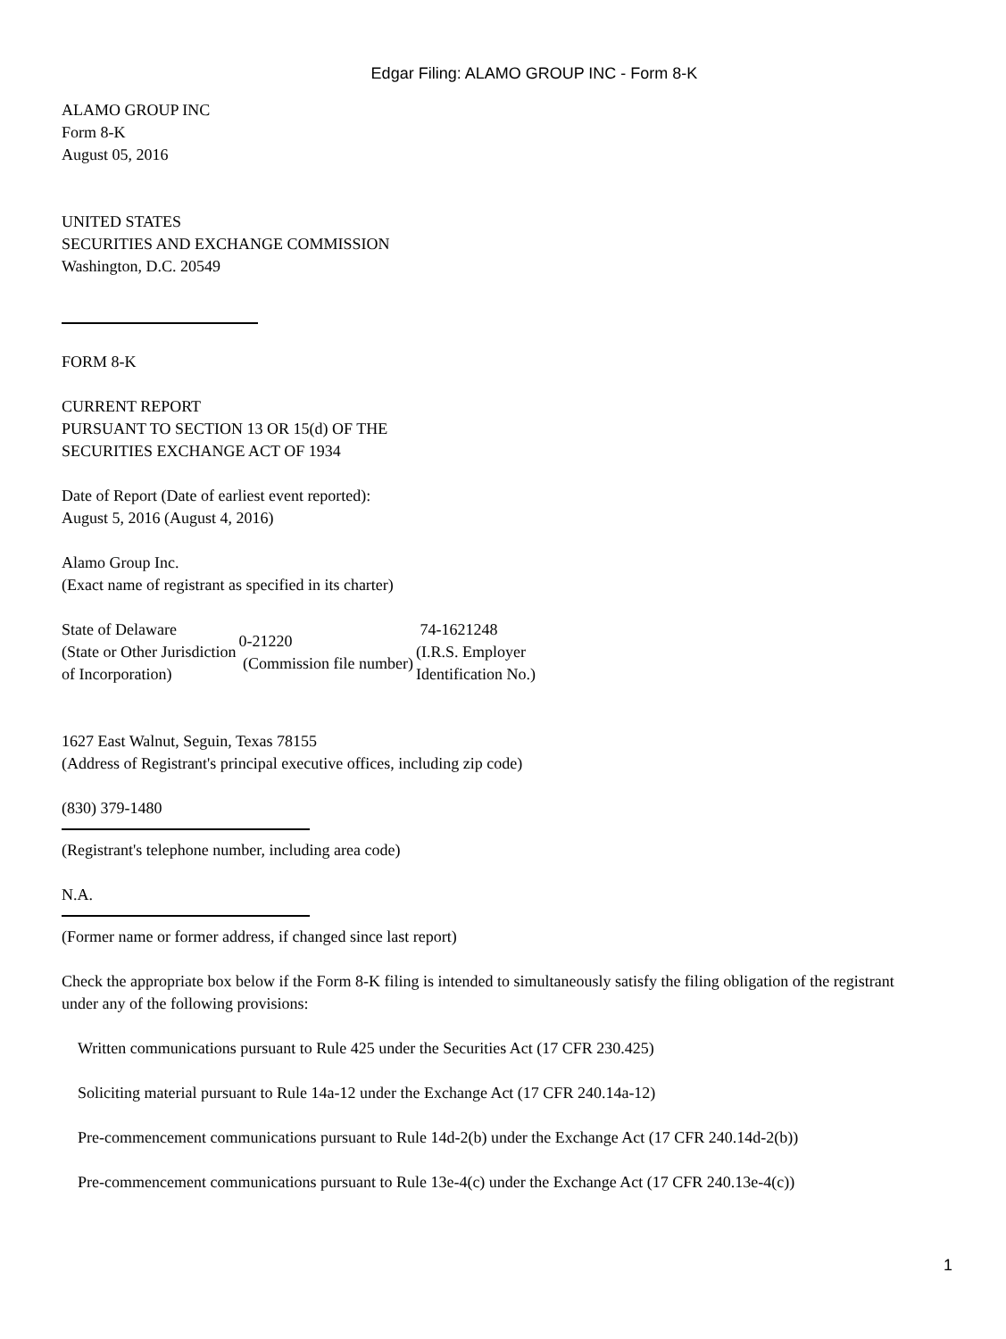Edgar Filing: ALAMO GROUP INC - Form 8-K
ALAMO GROUP INC
Form 8-K
August 05, 2016
UNITED STATES
SECURITIES AND EXCHANGE COMMISSION
Washington, D.C. 20549
FORM 8-K
CURRENT REPORT
PURSUANT TO SECTION 13 OR 15(d) OF THE
SECURITIES EXCHANGE ACT OF 1934
Date of Report (Date of earliest event reported):
August 5, 2016 (August 4, 2016)
Alamo Group Inc.
(Exact name of registrant as specified in its charter)
| State of Delaware (State or Other Jurisdiction of Incorporation) | 0-21220 (Commission file number) | 74-1621248 (I.R.S. Employer Identification No.) |
1627 East Walnut, Seguin, Texas 78155
(Address of Registrant's principal executive offices, including zip code)
(830) 379-1480
(Registrant's telephone number, including area code)
N.A.
(Former name or former address, if changed since last report)
Check the appropriate box below if the Form 8-K filing is intended to simultaneously satisfy the filing obligation of the registrant under any of the following provisions:
Written communications pursuant to Rule 425 under the Securities Act (17 CFR 230.425)
Soliciting material pursuant to Rule 14a-12 under the Exchange Act (17 CFR 240.14a-12)
Pre-commencement communications pursuant to Rule 14d-2(b) under the Exchange Act (17 CFR 240.14d-2(b))
Pre-commencement communications pursuant to Rule 13e-4(c) under the Exchange Act (17 CFR 240.13e-4(c))
1